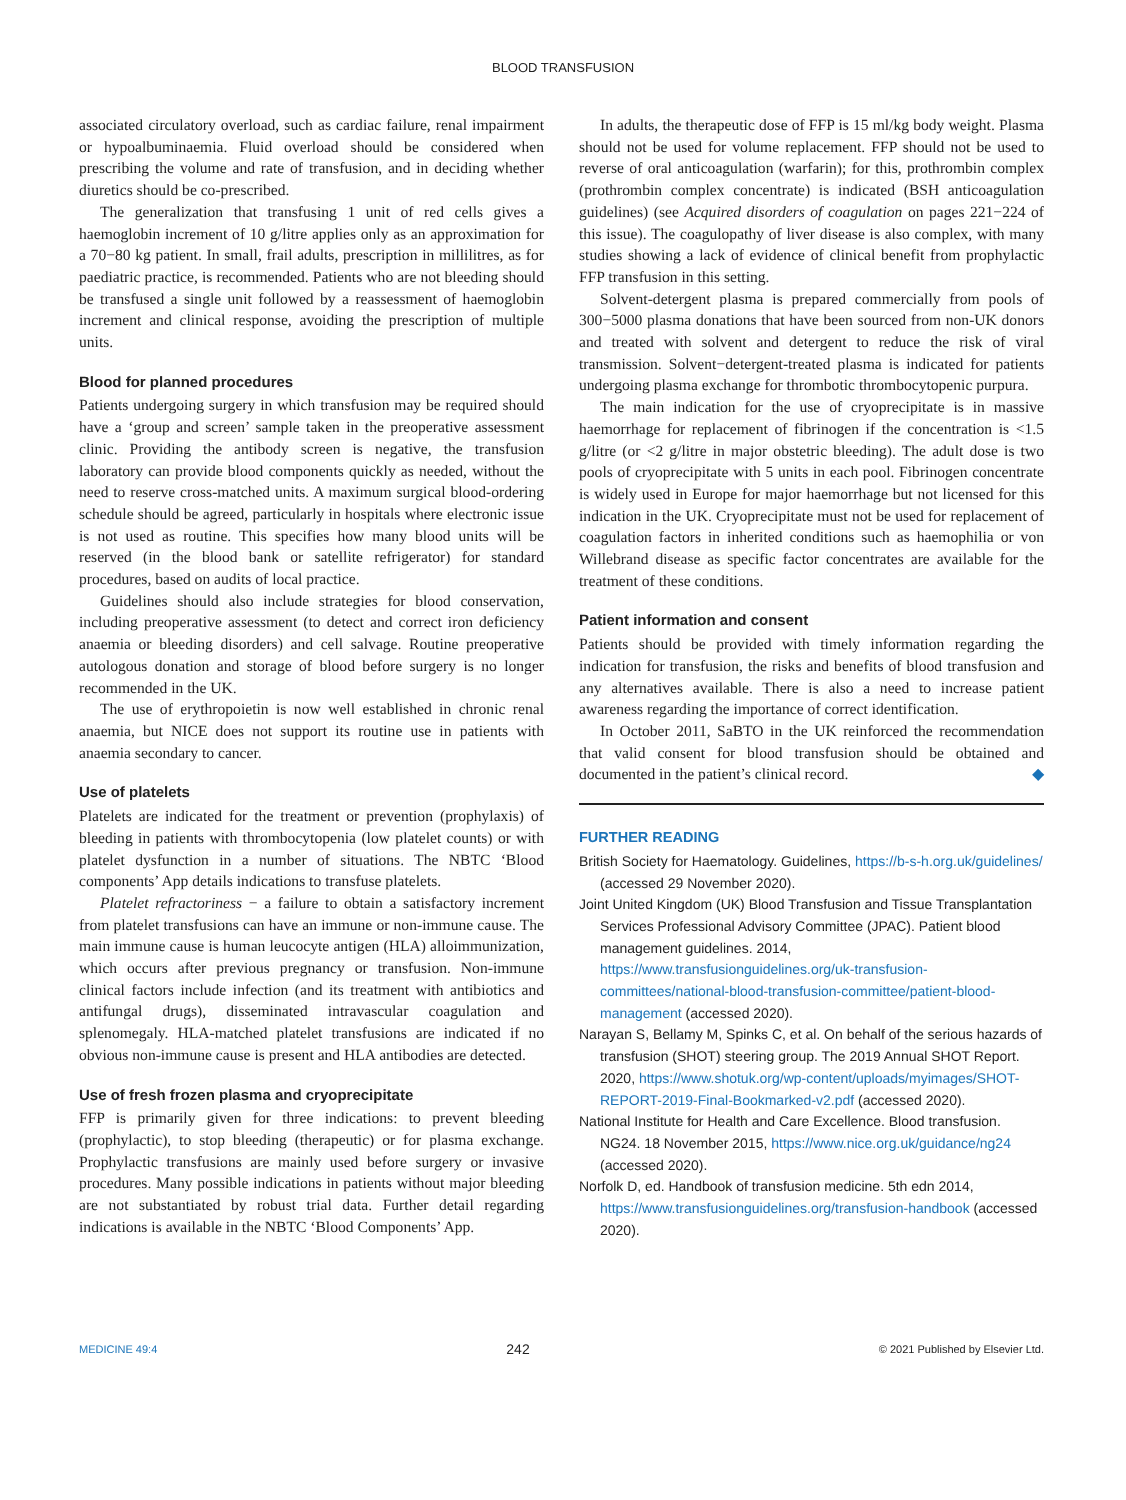BLOOD TRANSFUSION
associated circulatory overload, such as cardiac failure, renal impairment or hypoalbuminaemia. Fluid overload should be considered when prescribing the volume and rate of transfusion, and in deciding whether diuretics should be co-prescribed.
The generalization that transfusing 1 unit of red cells gives a haemoglobin increment of 10 g/litre applies only as an approximation for a 70−80 kg patient. In small, frail adults, prescription in millilitres, as for paediatric practice, is recommended. Patients who are not bleeding should be transfused a single unit followed by a reassessment of haemoglobin increment and clinical response, avoiding the prescription of multiple units.
Blood for planned procedures
Patients undergoing surgery in which transfusion may be required should have a ‘group and screen’ sample taken in the preoperative assessment clinic. Providing the antibody screen is negative, the transfusion laboratory can provide blood components quickly as needed, without the need to reserve cross-matched units. A maximum surgical blood-ordering schedule should be agreed, particularly in hospitals where electronic issue is not used as routine. This specifies how many blood units will be reserved (in the blood bank or satellite refrigerator) for standard procedures, based on audits of local practice.
Guidelines should also include strategies for blood conservation, including preoperative assessment (to detect and correct iron deficiency anaemia or bleeding disorders) and cell salvage. Routine preoperative autologous donation and storage of blood before surgery is no longer recommended in the UK.
The use of erythropoietin is now well established in chronic renal anaemia, but NICE does not support its routine use in patients with anaemia secondary to cancer.
Use of platelets
Platelets are indicated for the treatment or prevention (prophylaxis) of bleeding in patients with thrombocytopenia (low platelet counts) or with platelet dysfunction in a number of situations. The NBTC ‘Blood components’ App details indications to transfuse platelets.
Platelet refractoriness − a failure to obtain a satisfactory increment from platelet transfusions can have an immune or non-immune cause. The main immune cause is human leucocyte antigen (HLA) alloimmunization, which occurs after previous pregnancy or transfusion. Non-immune clinical factors include infection (and its treatment with antibiotics and antifungal drugs), disseminated intravascular coagulation and splenomegaly. HLA-matched platelet transfusions are indicated if no obvious non-immune cause is present and HLA antibodies are detected.
Use of fresh frozen plasma and cryoprecipitate
FFP is primarily given for three indications: to prevent bleeding (prophylactic), to stop bleeding (therapeutic) or for plasma exchange. Prophylactic transfusions are mainly used before surgery or invasive procedures. Many possible indications in patients without major bleeding are not substantiated by robust trial data. Further detail regarding indications is available in the NBTC ‘Blood Components’ App.
In adults, the therapeutic dose of FFP is 15 ml/kg body weight. Plasma should not be used for volume replacement. FFP should not be used to reverse of oral anticoagulation (warfarin); for this, prothrombin complex (prothrombin complex concentrate) is indicated (BSH anticoagulation guidelines) (see Acquired disorders of coagulation on pages 221−224 of this issue). The coagulopathy of liver disease is also complex, with many studies showing a lack of evidence of clinical benefit from prophylactic FFP transfusion in this setting.
Solvent-detergent plasma is prepared commercially from pools of 300−5000 plasma donations that have been sourced from non-UK donors and treated with solvent and detergent to reduce the risk of viral transmission. Solvent−detergent-treated plasma is indicated for patients undergoing plasma exchange for thrombotic thrombocytopenic purpura.
The main indication for the use of cryoprecipitate is in massive haemorrhage for replacement of fibrinogen if the concentration is <1.5 g/litre (or <2 g/litre in major obstetric bleeding). The adult dose is two pools of cryoprecipitate with 5 units in each pool. Fibrinogen concentrate is widely used in Europe for major haemorrhage but not licensed for this indication in the UK. Cryoprecipitate must not be used for replacement of coagulation factors in inherited conditions such as haemophilia or von Willebrand disease as specific factor concentrates are available for the treatment of these conditions.
Patient information and consent
Patients should be provided with timely information regarding the indication for transfusion, the risks and benefits of blood transfusion and any alternatives available. There is also a need to increase patient awareness regarding the importance of correct identification.
In October 2011, SaBTO in the UK reinforced the recommendation that valid consent for blood transfusion should be obtained and documented in the patient’s clinical record. ◆
FURTHER READING
British Society for Haematology. Guidelines, https://b-s-h.org.uk/guidelines/ (accessed 29 November 2020).
Joint United Kingdom (UK) Blood Transfusion and Tissue Transplantation Services Professional Advisory Committee (JPAC). Patient blood management guidelines. 2014, https://www.transfusionguidelines.org/uk-transfusion-committees/national-blood-transfusion-committee/patient-blood-management (accessed 2020).
Narayan S, Bellamy M, Spinks C, et al. On behalf of the serious hazards of transfusion (SHOT) steering group. The 2019 Annual SHOT Report. 2020, https://www.shotuk.org/wp-content/uploads/myimages/SHOT-REPORT-2019-Final-Bookmarked-v2.pdf (accessed 2020).
National Institute for Health and Care Excellence. Blood transfusion. NG24. 18 November 2015, https://www.nice.org.uk/guidance/ng24 (accessed 2020).
Norfolk D, ed. Handbook of transfusion medicine. 5th edn 2014, https://www.transfusionguidelines.org/transfusion-handbook (accessed 2020).
MEDICINE 49:4 242 © 2021 Published by Elsevier Ltd.